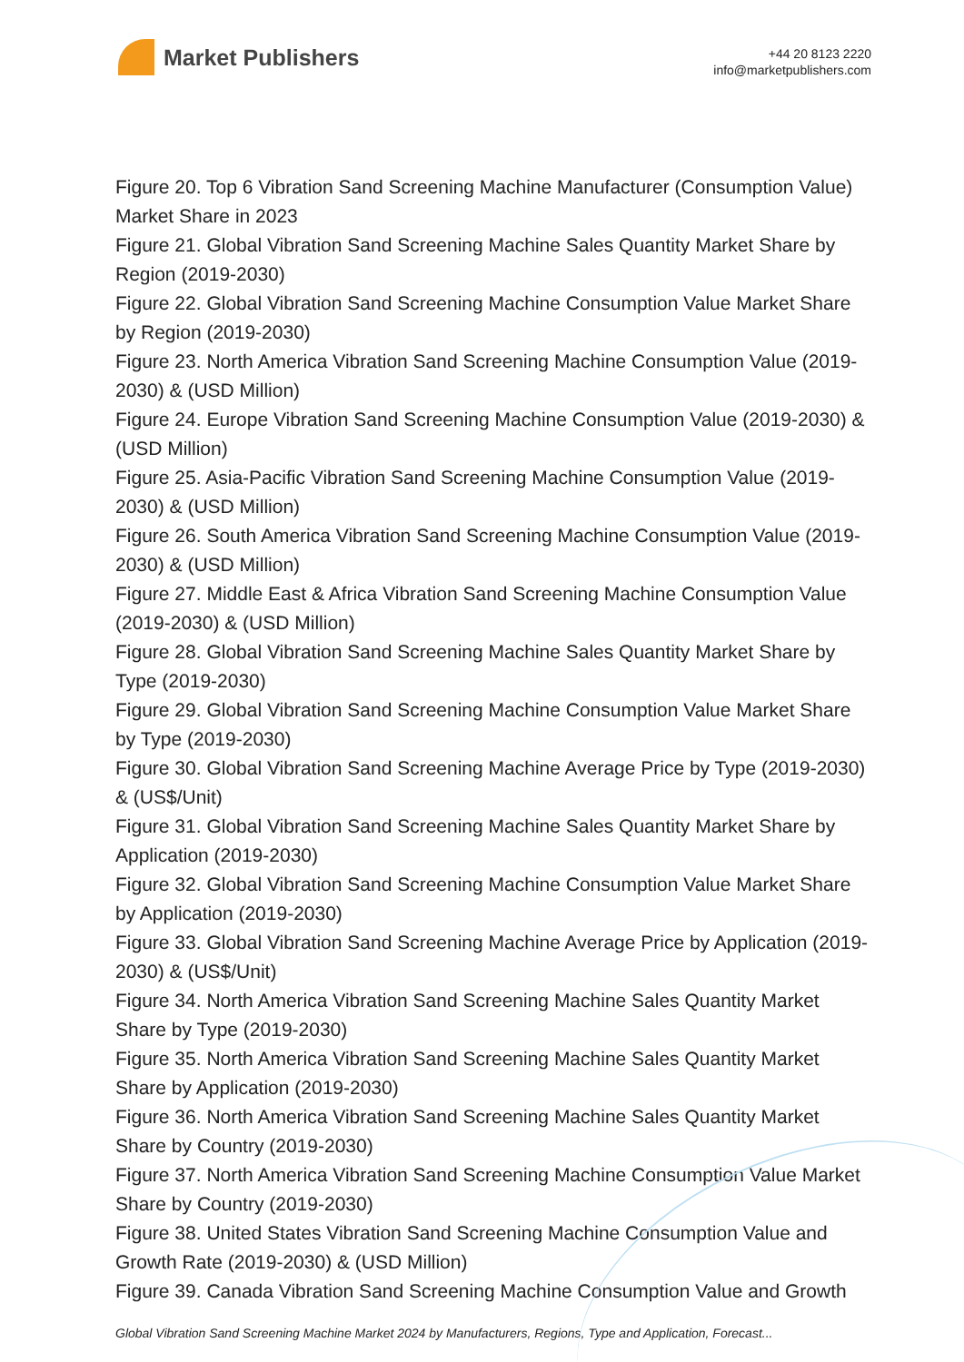Market Publishers
+44 20 8123 2220
info@marketpublishers.com
Figure 20. Top 6 Vibration Sand Screening Machine Manufacturer (Consumption Value) Market Share in 2023
Figure 21. Global Vibration Sand Screening Machine Sales Quantity Market Share by Region (2019-2030)
Figure 22. Global Vibration Sand Screening Machine Consumption Value Market Share by Region (2019-2030)
Figure 23. North America Vibration Sand Screening Machine Consumption Value (2019-2030) & (USD Million)
Figure 24. Europe Vibration Sand Screening Machine Consumption Value (2019-2030) & (USD Million)
Figure 25. Asia-Pacific Vibration Sand Screening Machine Consumption Value (2019-2030) & (USD Million)
Figure 26. South America Vibration Sand Screening Machine Consumption Value (2019-2030) & (USD Million)
Figure 27. Middle East & Africa Vibration Sand Screening Machine Consumption Value (2019-2030) & (USD Million)
Figure 28. Global Vibration Sand Screening Machine Sales Quantity Market Share by Type (2019-2030)
Figure 29. Global Vibration Sand Screening Machine Consumption Value Market Share by Type (2019-2030)
Figure 30. Global Vibration Sand Screening Machine Average Price by Type (2019-2030) & (US$/Unit)
Figure 31. Global Vibration Sand Screening Machine Sales Quantity Market Share by Application (2019-2030)
Figure 32. Global Vibration Sand Screening Machine Consumption Value Market Share by Application (2019-2030)
Figure 33. Global Vibration Sand Screening Machine Average Price by Application (2019-2030) & (US$/Unit)
Figure 34. North America Vibration Sand Screening Machine Sales Quantity Market Share by Type (2019-2030)
Figure 35. North America Vibration Sand Screening Machine Sales Quantity Market Share by Application (2019-2030)
Figure 36. North America Vibration Sand Screening Machine Sales Quantity Market Share by Country (2019-2030)
Figure 37. North America Vibration Sand Screening Machine Consumption Value Market Share by Country (2019-2030)
Figure 38. United States Vibration Sand Screening Machine Consumption Value and Growth Rate (2019-2030) & (USD Million)
Figure 39. Canada Vibration Sand Screening Machine Consumption Value and Growth
Global Vibration Sand Screening Machine Market 2024 by Manufacturers, Regions, Type and Application, Forecast...